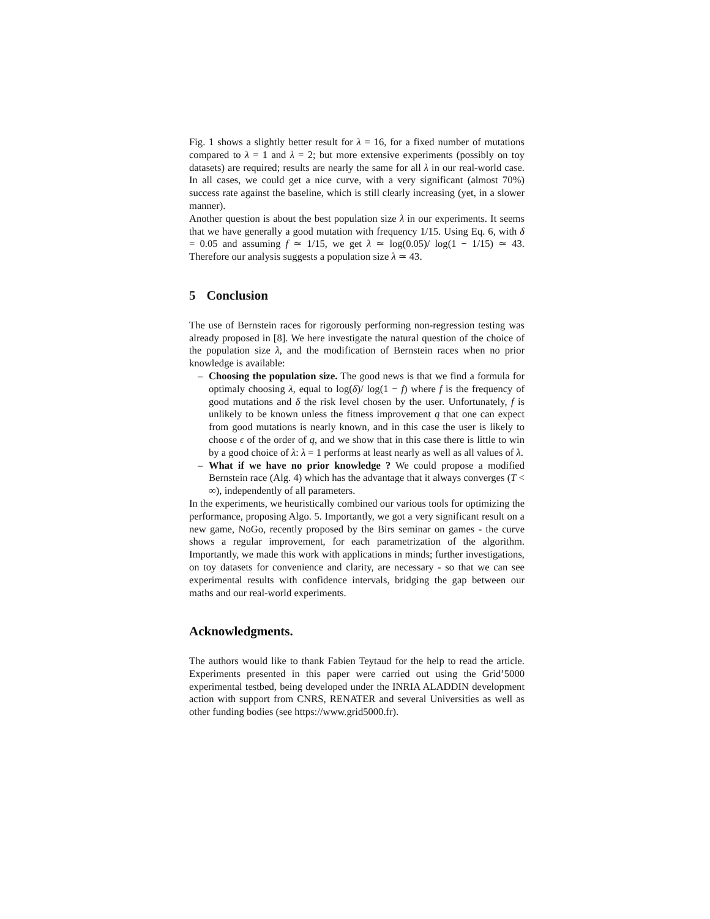Fig. 1 shows a slightly better result for λ = 16, for a fixed number of mutations compared to λ = 1 and λ = 2; but more extensive experiments (possibly on toy datasets) are required; results are nearly the same for all λ in our real-world case. In all cases, we could get a nice curve, with a very significant (almost 70%) success rate against the baseline, which is still clearly increasing (yet, in a slower manner).
Another question is about the best population size λ in our experiments. It seems that we have generally a good mutation with frequency 1/15. Using Eq. 6, with δ = 0.05 and assuming f ≃ 1/15, we get λ ≃ log(0.05)/ log(1 − 1/15) ≃ 43. Therefore our analysis suggests a population size λ ≃ 43.
5 Conclusion
The use of Bernstein races for rigorously performing non-regression testing was already proposed in [8]. We here investigate the natural question of the choice of the population size λ, and the modification of Bernstein races when no prior knowledge is available:
– Choosing the population size. The good news is that we find a formula for optimaly choosing λ, equal to log(δ)/ log(1 − f) where f is the frequency of good mutations and δ the risk level chosen by the user. Unfortunately, f is unlikely to be known unless the fitness improvement q that one can expect from good mutations is nearly known, and in this case the user is likely to choose ϵ of the order of q, and we show that in this case there is little to win by a good choice of λ: λ = 1 performs at least nearly as well as all values of λ.
– What if we have no prior knowledge ? We could propose a modified Bernstein race (Alg. 4) which has the advantage that it always converges (T < ∞), independently of all parameters.
In the experiments, we heuristically combined our various tools for optimizing the performance, proposing Algo. 5. Importantly, we got a very significant result on a new game, NoGo, recently proposed by the Birs seminar on games - the curve shows a regular improvement, for each parametrization of the algorithm. Importantly, we made this work with applications in minds; further investigations, on toy datasets for convenience and clarity, are necessary - so that we can see experimental results with confidence intervals, bridging the gap between our maths and our real-world experiments.
Acknowledgments.
The authors would like to thank Fabien Teytaud for the help to read the article. Experiments presented in this paper were carried out using the Grid’5000 experimental testbed, being developed under the INRIA ALADDIN development action with support from CNRS, RENATER and several Universities as well as other funding bodies (see https://www.grid5000.fr).